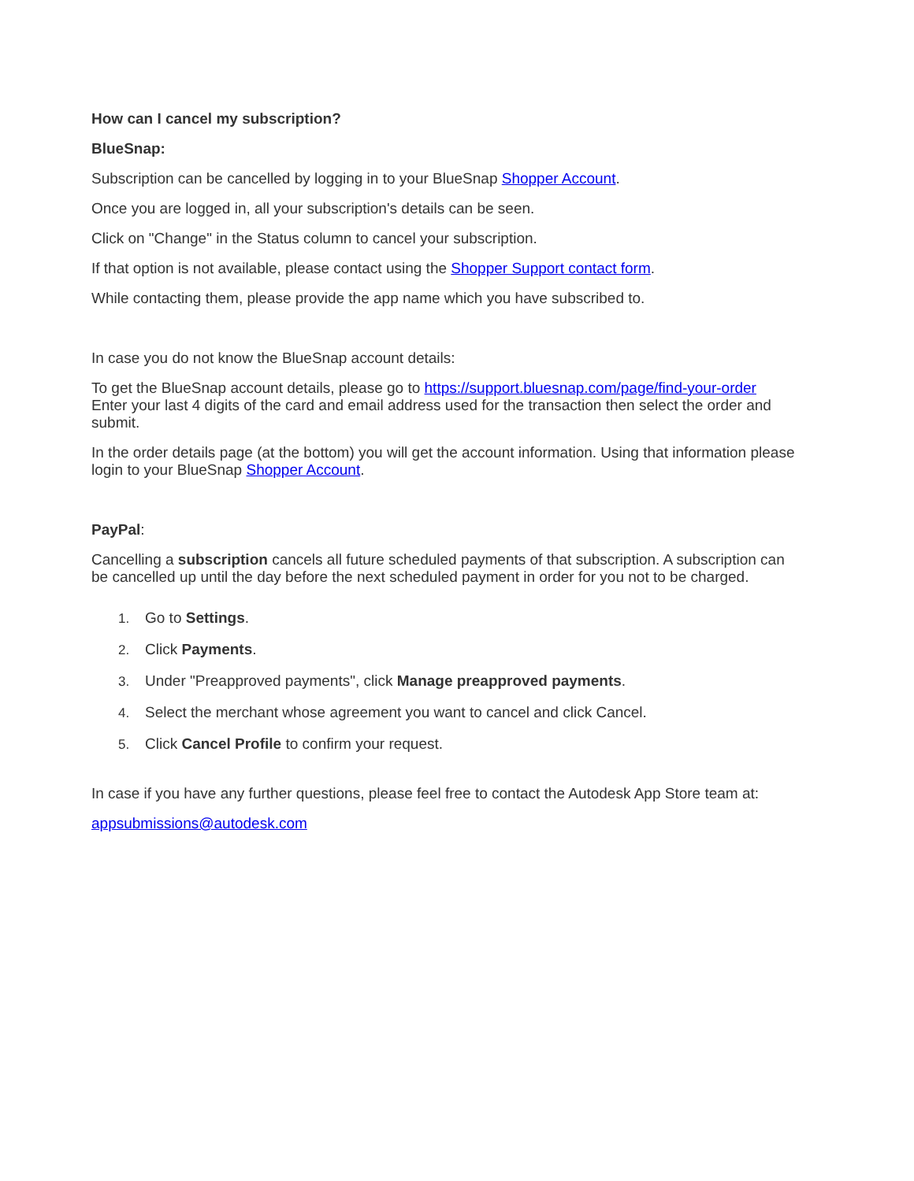How can I cancel my subscription?
BlueSnap:
Subscription can be cancelled by logging in to your BlueSnap Shopper Account.
Once you are logged in, all your subscription's details can be seen.
Click on "Change" in the Status column to cancel your subscription.
If that option is not available, please contact using the Shopper Support contact form.
While contacting them, please provide the app name which you have subscribed to.
In case you do not know the BlueSnap account details:
To get the BlueSnap account details, please go to https://support.bluesnap.com/page/find-your-order
Enter your last 4 digits of the card and email address used for the transaction then select the order and submit.
In the order details page (at the bottom) you will get the account information. Using that information please login to your BlueSnap Shopper Account.
PayPal:
Cancelling a subscription cancels all future scheduled payments of that subscription. A subscription can be cancelled up until the day before the next scheduled payment in order for you not to be charged.
1. Go to Settings.
2. Click Payments.
3. Under "Preapproved payments", click Manage preapproved payments.
4. Select the merchant whose agreement you want to cancel and click Cancel.
5. Click Cancel Profile to confirm your request.
In case if you have any further questions, please feel free to contact the Autodesk App Store team at:
appsubmissions@autodesk.com